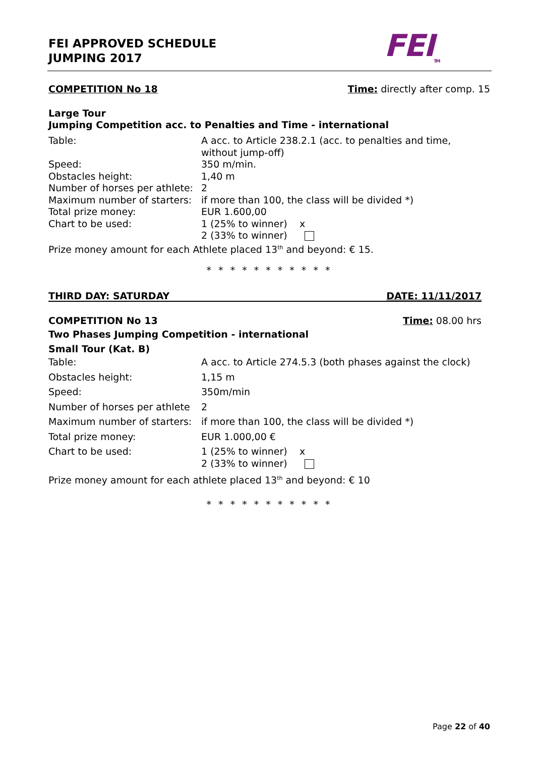FEI APPROVED SCHEDULE
JUMPING 2017
FEI<sub>TM</sub>
COMPETITION No 18 Time: directly after comp. 15
Large Tour
Jumping Competition acc. to Penalties and Time - international
| Table: | A acc. to Article 238.2.1 (acc. to penalties and time, without jump-off) |
| Speed: | 350 m/min. |
| Obstacles height: | 1,40 m |
| Number of horses per athlete: | 2 |
| Maximum number of starters: | if more than 100, the class will be divided *) |
| Total prize money: | EUR 1.600,00 |
| Chart to be used: | 1 (25% to winner) x 2 (33% to winner) |
| Prize money amount for each Athlete placed 13<sup>th</sup> and beyond: € 15. | |
* * * * * * * * * * *
THIRD DAY: SATURDAY DATE: 11/11/2017
COMPETITION No 13 Time: 08.00 hrs
Two Phases Jumping Competition - international
Small Tour (Kat. B)
| Table: | A acc. to Article 274.5.3 (both phases against the clock) |
| Obstacles height: | 1,15 m |
| Speed: | 350m/min |
| Number of horses per athlete | 2 |
| Maximum number of starters: | if more than 100, the class will be divided *) |
| Total prize money: | EUR 1.000,00 € |
| Chart to be used: | 1 (25% to winner) x 2 (33% to winner) |
| Prize money amount for each athlete placed 13<sup>th</sup> and beyond: € 10 | |
* * * * * * * * * * *
Page 22 of 40